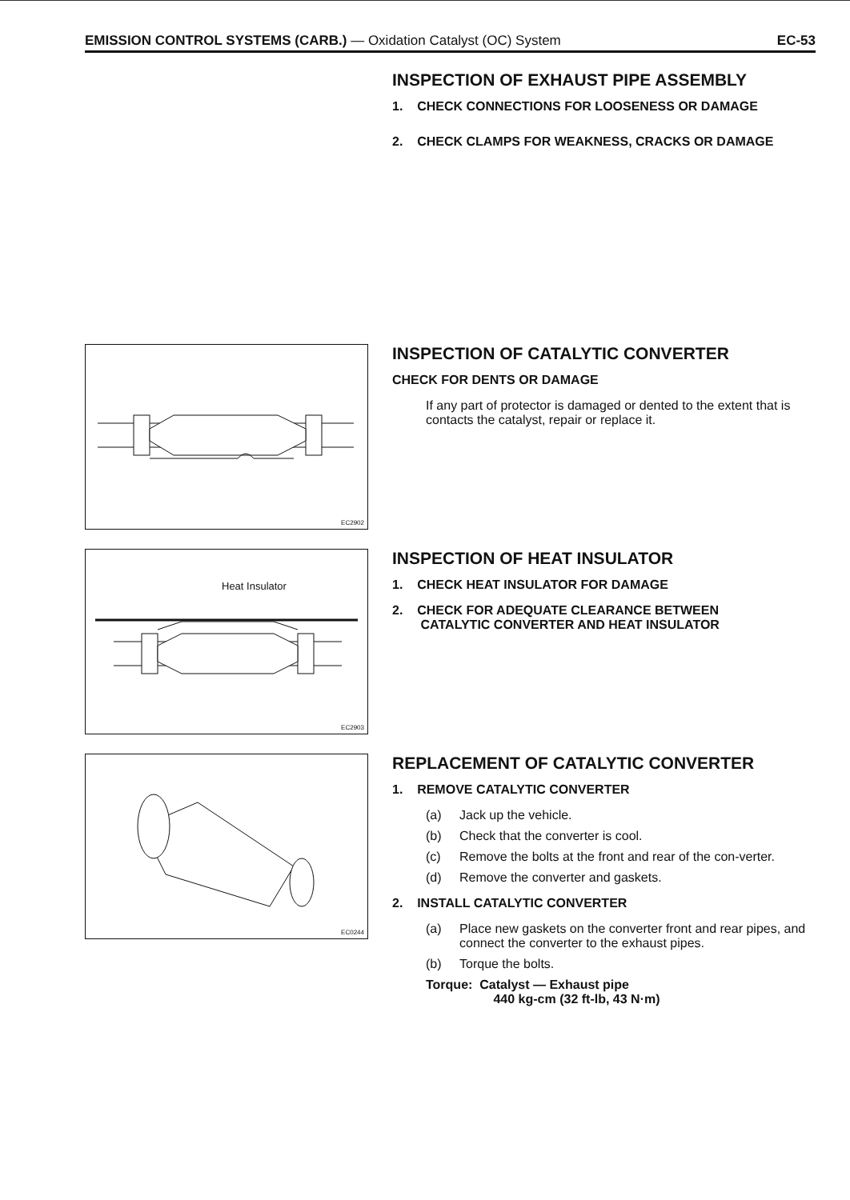EMISSION CONTROL SYSTEMS (CARB.) — Oxidation Catalyst (OC) System
EC-53
INSPECTION OF EXHAUST PIPE ASSEMBLY
1. CHECK CONNECTIONS FOR LOOSENESS OR DAMAGE
2. CHECK CLAMPS FOR WEAKNESS, CRACKS OR DAMAGE
EC2902
INSPECTION OF CATALYTIC CONVERTER
CHECK FOR DENTS OR DAMAGE
If any part of protector is damaged or dented to the extent that is contacts the catalyst, repair or replace it.
Heat Insulator
EC2903
INSPECTION OF HEAT INSULATOR
1. CHECK HEAT INSULATOR FOR DAMAGE
2. CHECK FOR ADEQUATE CLEARANCE BETWEEN
CATALYTIC CONVERTER AND HEAT INSULATOR
EC0244
REPLACEMENT OF CATALYTIC CONVERTER
1. REMOVE CATALYTIC CONVERTER
(a) Jack up the vehicle.
(b) Check that the converter is cool.
(c) Remove the bolts at the front and rear of the con-verter.
(d) Remove the converter and gaskets.
2. INSTALL CATALYTIC CONVERTER
(a) Place new gaskets on the converter front and rear pipes, and connect the converter to the exhaust pipes.
(b) Torque the bolts.
Torque: Catalyst — Exhaust pipe
440 kg-cm (32 ft-lb, 43 N·m)